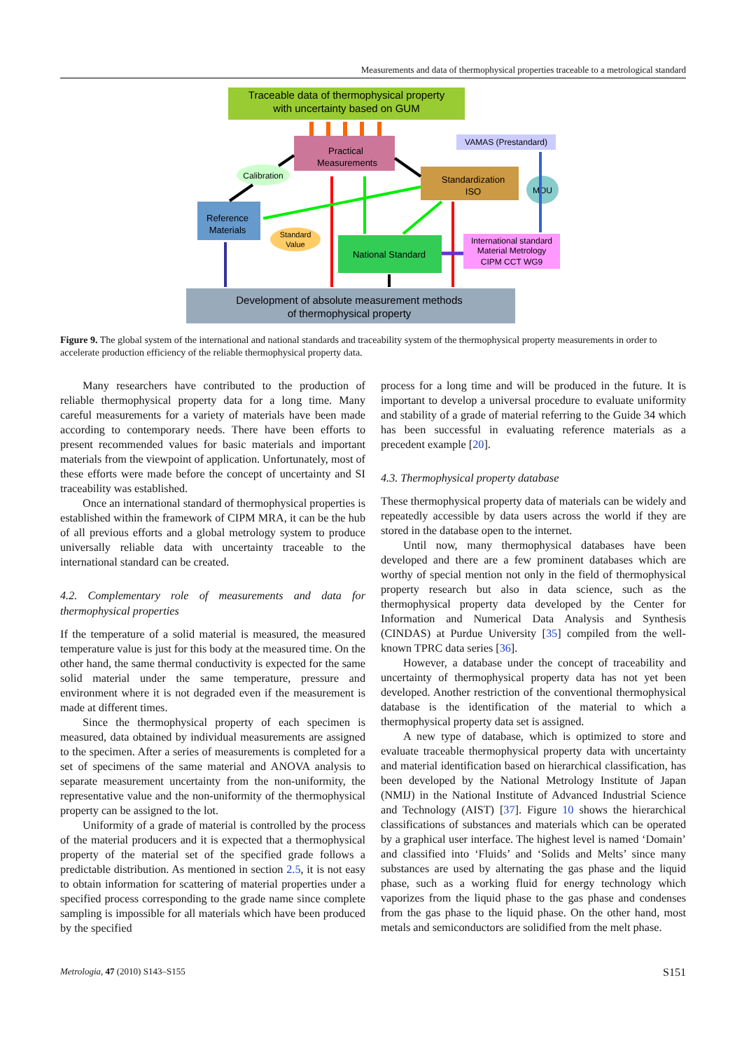Measurements and data of thermophysical properties traceable to a metrological standard
Traceable data of thermophysical property
with uncertainty based on GUM
Practical
Measurements
VAMAS (Prestandard)
Standardization
ISO
MOU
Calibration
Reference
Materials
Standard
Value
National Standard
International standard
Material Metrology
CIPM CCT WG9
Development of absolute measurement methods
of thermophysical property
Figure 9. The global system of the international and national standards and traceability system of the thermophysical property measurements in order to accelerate production efficiency of the reliable thermophysical property data.
Many researchers have contributed to the production of reliable thermophysical property data for a long time. Many careful measurements for a variety of materials have been made according to contemporary needs. There have been efforts to present recommended values for basic materials and important materials from the viewpoint of application. Unfortunately, most of these efforts were made before the concept of uncertainty and SI traceability was established.
Once an international standard of thermophysical properties is established within the framework of CIPM MRA, it can be the hub of all previous efforts and a global metrology system to produce universally reliable data with uncertainty traceable to the international standard can be created.
4.2. Complementary role of measurements and data for thermophysical properties
If the temperature of a solid material is measured, the measured temperature value is just for this body at the measured time. On the other hand, the same thermal conductivity is expected for the same solid material under the same temperature, pressure and environment where it is not degraded even if the measurement is made at different times.
Since the thermophysical property of each specimen is measured, data obtained by individual measurements are assigned to the specimen. After a series of measurements is completed for a set of specimens of the same material and ANOVA analysis to separate measurement uncertainty from the non-uniformity, the representative value and the non-uniformity of the thermophysical property can be assigned to the lot.
Uniformity of a grade of material is controlled by the process of the material producers and it is expected that a thermophysical property of the material set of the specified grade follows a predictable distribution. As mentioned in section 2.5, it is not easy to obtain information for scattering of material properties under a specified process corresponding to the grade name since complete sampling is impossible for all materials which have been produced by the specified
process for a long time and will be produced in the future. It is important to develop a universal procedure to evaluate uniformity and stability of a grade of material referring to the Guide 34 which has been successful in evaluating reference materials as a precedent example [20].
4.3. Thermophysical property database
These thermophysical property data of materials can be widely and repeatedly accessible by data users across the world if they are stored in the database open to the internet.
Until now, many thermophysical databases have been developed and there are a few prominent databases which are worthy of special mention not only in the field of thermophysical property research but also in data science, such as the thermophysical property data developed by the Center for Information and Numerical Data Analysis and Synthesis (CINDAS) at Purdue University [35] compiled from the well-known TPRC data series [36].
However, a database under the concept of traceability and uncertainty of thermophysical property data has not yet been developed. Another restriction of the conventional thermophysical database is the identification of the material to which a thermophysical property data set is assigned.
A new type of database, which is optimized to store and evaluate traceable thermophysical property data with uncertainty and material identification based on hierarchical classification, has been developed by the National Metrology Institute of Japan (NMIJ) in the National Institute of Advanced Industrial Science and Technology (AIST) [37]. Figure 10 shows the hierarchical classifications of substances and materials which can be operated by a graphical user interface. The highest level is named ‘Domain’ and classified into ‘Fluids’ and ‘Solids and Melts’ since many substances are used by alternating the gas phase and the liquid phase, such as a working fluid for energy technology which vaporizes from the liquid phase to the gas phase and condenses from the gas phase to the liquid phase. On the other hand, most metals and semiconductors are solidified from the melt phase.
Metrologia, 47 (2010) S143–S155 S151